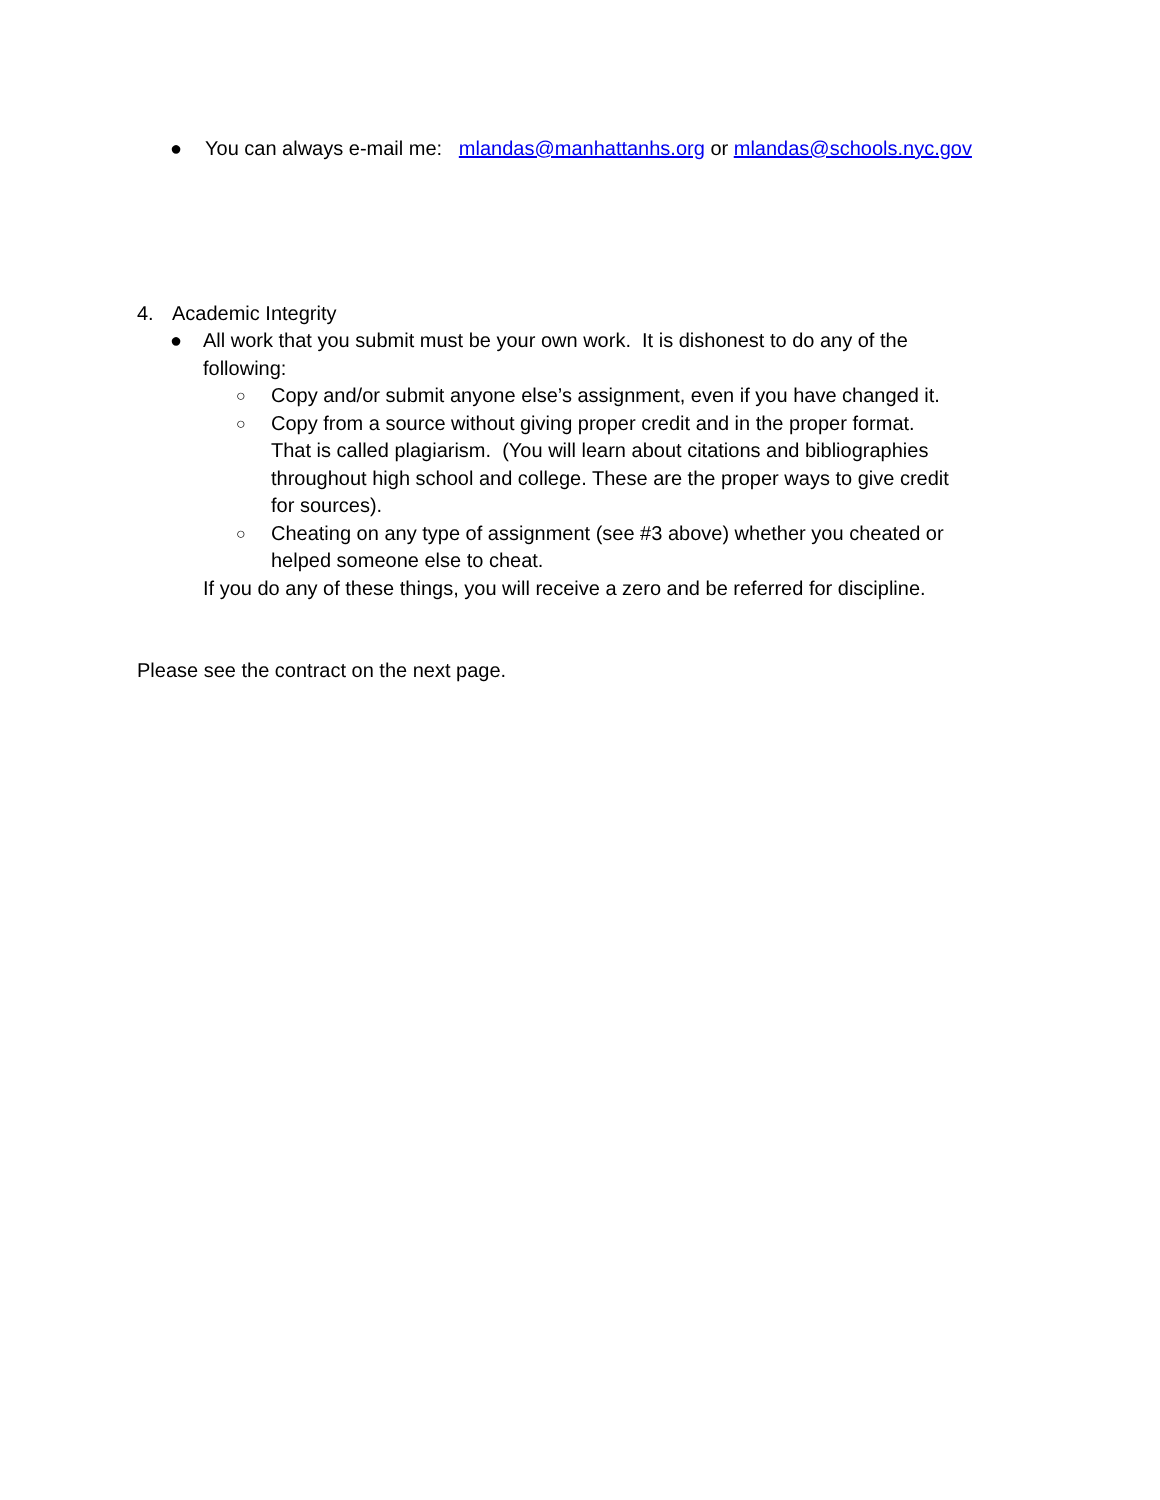● You can always e-mail me: mlandas@manhattanhs.org or mlandas@schools.nyc.gov
4. Academic Integrity
● All work that you submit must be your own work. It is dishonest to do any of the following:
○ Copy and/or submit anyone else’s assignment, even if you have changed it.
○ Copy from a source without giving proper credit and in the proper format. That is called plagiarism. (You will learn about citations and bibliographies throughout high school and college. These are the proper ways to give credit for sources).
○ Cheating on any type of assignment (see #3 above) whether you cheated or helped someone else to cheat.
If you do any of these things, you will receive a zero and be referred for discipline.
Please see the contract on the next page.